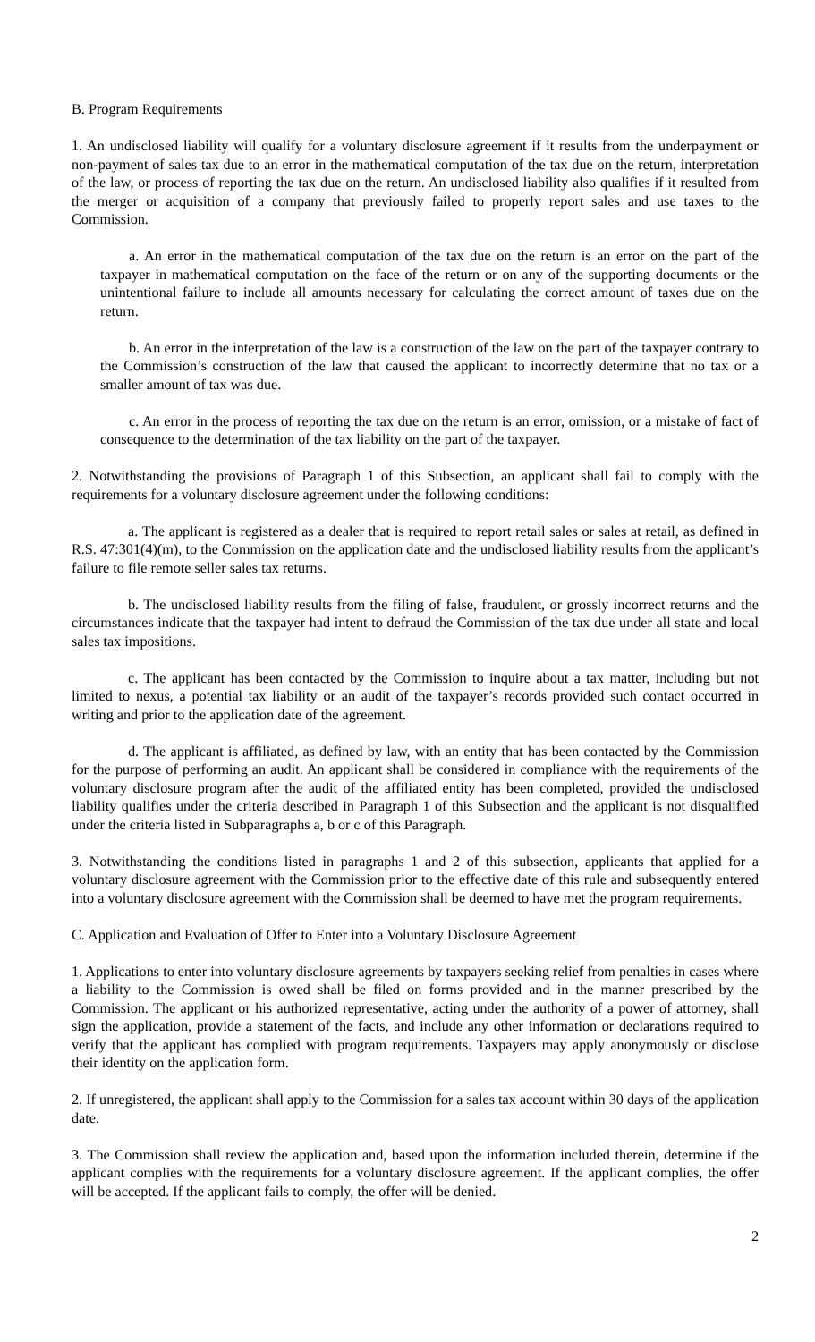B. Program Requirements
1. An undisclosed liability will qualify for a voluntary disclosure agreement if it results from the underpayment or non-payment of sales tax due to an error in the mathematical computation of the tax due on the return, interpretation of the law, or process of reporting the tax due on the return. An undisclosed liability also qualifies if it resulted from the merger or acquisition of a company that previously failed to properly report sales and use taxes to the Commission.
a. An error in the mathematical computation of the tax due on the return is an error on the part of the taxpayer in mathematical computation on the face of the return or on any of the supporting documents or the unintentional failure to include all amounts necessary for calculating the correct amount of taxes due on the return.
b. An error in the interpretation of the law is a construction of the law on the part of the taxpayer contrary to the Commission’s construction of the law that caused the applicant to incorrectly determine that no tax or a smaller amount of tax was due.
c. An error in the process of reporting the tax due on the return is an error, omission, or a mistake of fact of consequence to the determination of the tax liability on the part of the taxpayer.
2. Notwithstanding the provisions of Paragraph 1 of this Subsection, an applicant shall fail to comply with the requirements for a voluntary disclosure agreement under the following conditions:
a. The applicant is registered as a dealer that is required to report retail sales or sales at retail, as defined in R.S. 47:301(4)(m), to the Commission on the application date and the undisclosed liability results from the applicant’s failure to file remote seller sales tax returns.
b. The undisclosed liability results from the filing of false, fraudulent, or grossly incorrect returns and the circumstances indicate that the taxpayer had intent to defraud the Commission of the tax due under all state and local sales tax impositions.
c. The applicant has been contacted by the Commission to inquire about a tax matter, including but not limited to nexus, a potential tax liability or an audit of the taxpayer’s records provided such contact occurred in writing and prior to the application date of the agreement.
d. The applicant is affiliated, as defined by law, with an entity that has been contacted by the Commission for the purpose of performing an audit. An applicant shall be considered in compliance with the requirements of the voluntary disclosure program after the audit of the affiliated entity has been completed, provided the undisclosed liability qualifies under the criteria described in Paragraph 1 of this Subsection and the applicant is not disqualified under the criteria listed in Subparagraphs a, b or c of this Paragraph.
3. Notwithstanding the conditions listed in paragraphs 1 and 2 of this subsection, applicants that applied for a voluntary disclosure agreement with the Commission prior to the effective date of this rule and subsequently entered into a voluntary disclosure agreement with the Commission shall be deemed to have met the program requirements.
C. Application and Evaluation of Offer to Enter into a Voluntary Disclosure Agreement
1. Applications to enter into voluntary disclosure agreements by taxpayers seeking relief from penalties in cases where a liability to the Commission is owed shall be filed on forms provided and in the manner prescribed by the Commission. The applicant or his authorized representative, acting under the authority of a power of attorney, shall sign the application, provide a statement of the facts, and include any other information or declarations required to verify that the applicant has complied with program requirements. Taxpayers may apply anonymously or disclose their identity on the application form.
2. If unregistered, the applicant shall apply to the Commission for a sales tax account within 30 days of the application date.
3. The Commission shall review the application and, based upon the information included therein, determine if the applicant complies with the requirements for a voluntary disclosure agreement. If the applicant complies, the offer will be accepted. If the applicant fails to comply, the offer will be denied.
2